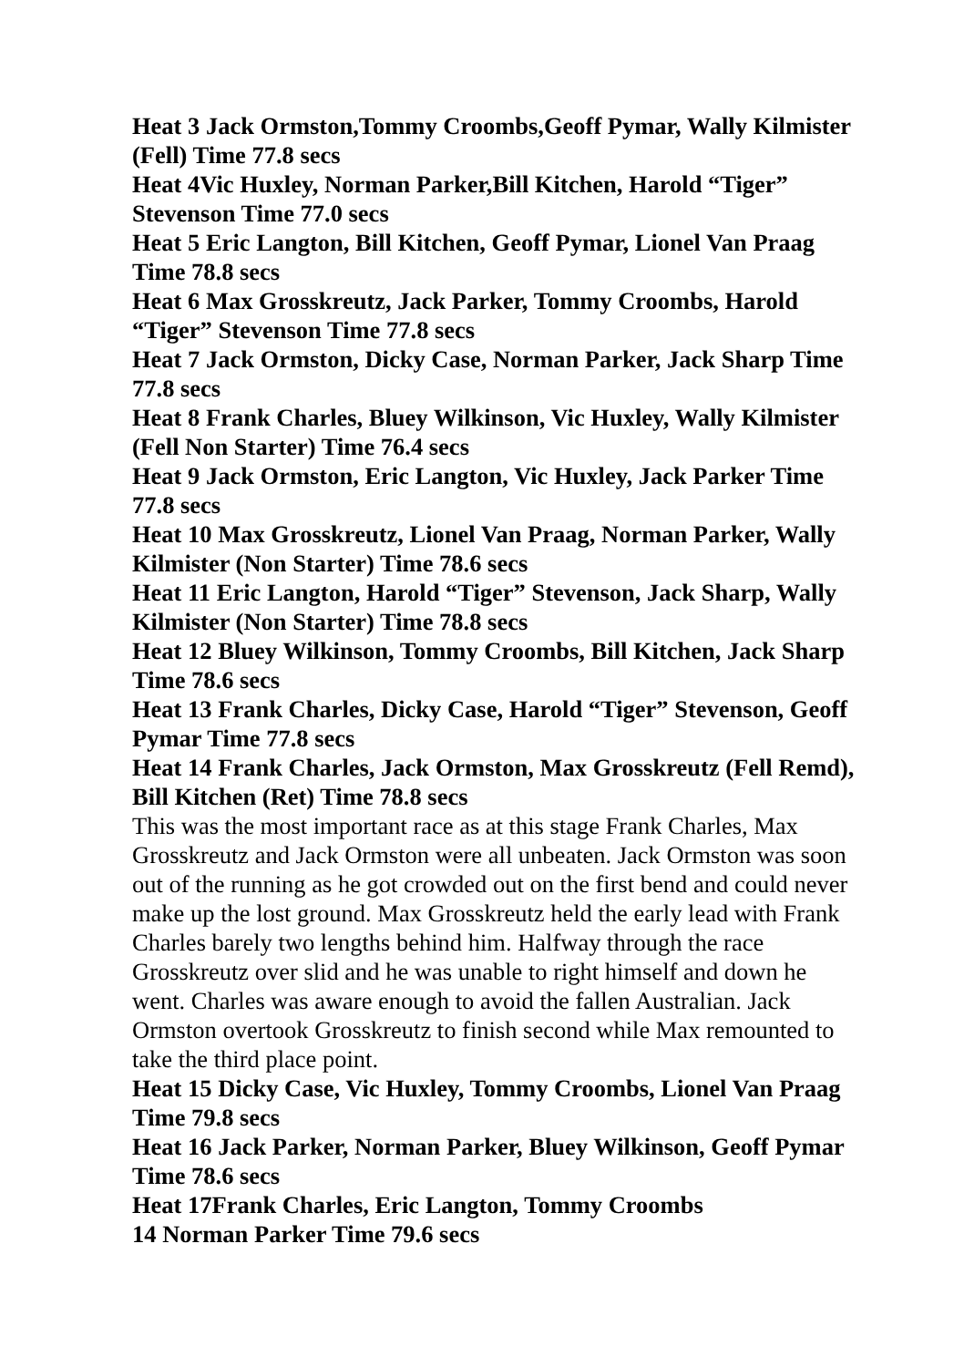Heat 3 Jack Ormston,Tommy Croombs,Geoff Pymar, Wally Kilmister (Fell) Time 77.8 secs
Heat 4Vic Huxley, Norman Parker,Bill Kitchen, Harold “Tiger” Stevenson Time 77.0 secs
Heat 5 Eric Langton, Bill Kitchen, Geoff Pymar, Lionel Van Praag Time 78.8 secs
Heat 6 Max Grosskreutz, Jack Parker, Tommy Croombs, Harold “Tiger” Stevenson Time 77.8 secs
Heat 7 Jack Ormston, Dicky Case, Norman Parker, Jack Sharp Time 77.8 secs
Heat 8 Frank Charles, Bluey Wilkinson, Vic Huxley, Wally Kilmister (Fell Non Starter) Time 76.4 secs
Heat 9 Jack Ormston, Eric Langton, Vic Huxley, Jack Parker Time 77.8 secs
Heat 10 Max Grosskreutz, Lionel Van Praag, Norman Parker, Wally Kilmister (Non Starter) Time 78.6 secs
Heat 11 Eric Langton, Harold “Tiger” Stevenson, Jack Sharp, Wally Kilmister (Non Starter) Time 78.8 secs
Heat 12 Bluey Wilkinson, Tommy Croombs, Bill Kitchen, Jack Sharp Time 78.6 secs
Heat 13 Frank Charles, Dicky Case, Harold “Tiger” Stevenson, Geoff Pymar Time 77.8 secs
Heat 14 Frank Charles, Jack Ormston, Max Grosskreutz (Fell Remd), Bill Kitchen (Ret) Time 78.8 secs
This was the most important race as at this stage Frank Charles, Max Grosskreutz and Jack Ormston were all unbeaten. Jack Ormston was soon out of the running as he got crowded out on the first bend and could never make up the lost ground. Max Grosskreutz held the early lead with Frank Charles barely two lengths behind him. Halfway through the race Grosskreutz over slid and he was unable to right himself and down he went. Charles was aware enough to avoid the fallen Australian. Jack Ormston overtook Grosskreutz to finish second while Max remounted to take the third place point.
Heat 15 Dicky Case, Vic Huxley, Tommy Croombs, Lionel Van Praag Time 79.8 secs
Heat 16 Jack Parker, Norman Parker, Bluey Wilkinson, Geoff Pymar Time 78.6 secs
Heat 17Frank Charles, Eric Langton, Tommy Croombs
14 Norman Parker Time 79.6 secs